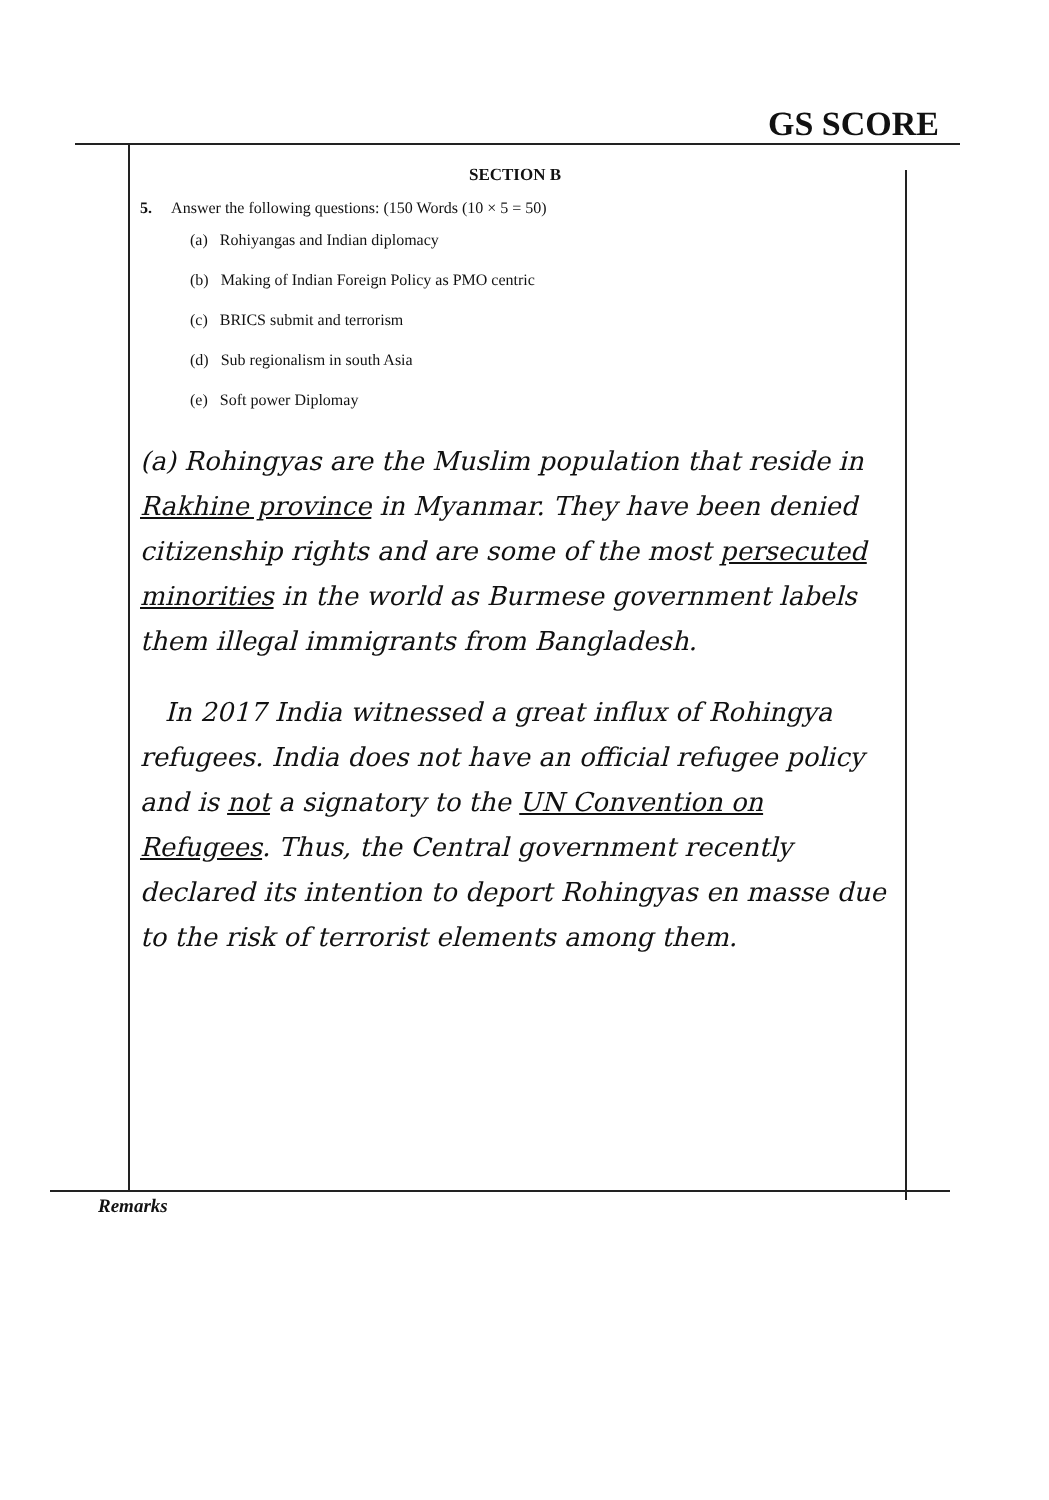GS SCORE
SECTION B
5. Answer the following questions: (150 Words (10 × 5 = 50)
(a) Rohiyangas and Indian diplomacy
(b) Making of Indian Foreign Policy as PMO centric
(c) BRICS submit and terrorism
(d) Sub regionalism in south Asia
(e) Soft power Diplomay
(a) Rohingyas are the Muslim population that reside in Rakhine province in Myanmar. They have been denied citizenship rights and are some of the most persecuted minorities in the world as Burmese government labels them illegal immigrants from Bangladesh.
In 2017 India witnessed a great influx of Rohingya refugees. India does not have an official refugee policy and is not a signatory to the UN Convention on Refugees. Thus, the Central government recently declared its intention to deport Rohingyas en masse due to the risk of terrorist elements among them.
Remarks